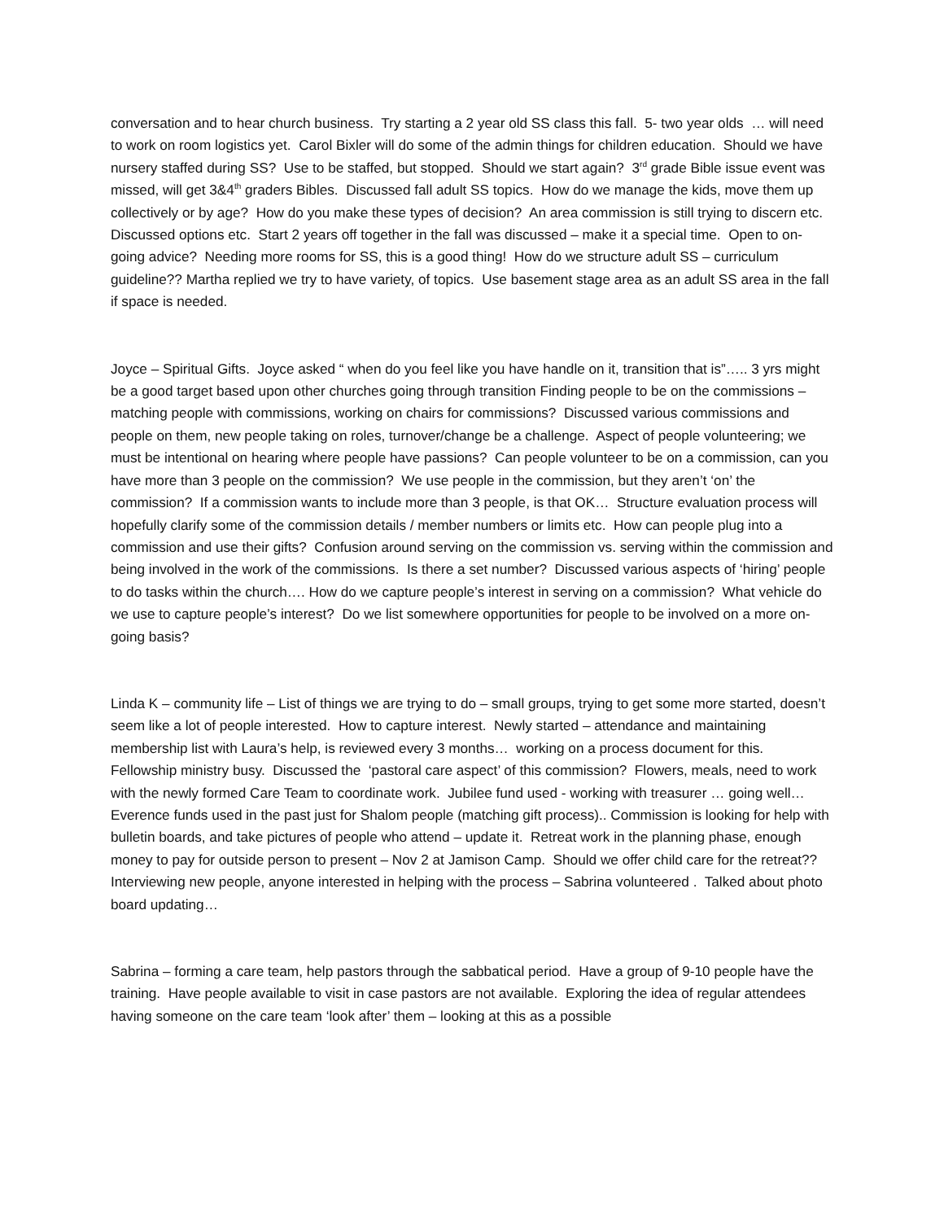conversation and to hear church business. Try starting a 2 year old SS class this fall. 5- two year olds … will need to work on room logistics yet. Carol Bixler will do some of the admin things for children education. Should we have nursery staffed during SS? Use to be staffed, but stopped. Should we start again? 3<sup>rd</sup> grade Bible issue event was missed, will get 3&4<sup>th</sup> graders Bibles. Discussed fall adult SS topics. How do we manage the kids, move them up collectively or by age? How do you make these types of decision? An area commission is still trying to discern etc. Discussed options etc. Start 2 years off together in the fall was discussed – make it a special time. Open to on-going advice? Needing more rooms for SS, this is a good thing! How do we structure adult SS – curriculum guideline?? Martha replied we try to have variety, of topics. Use basement stage area as an adult SS area in the fall if space is needed.
Joyce – Spiritual Gifts. Joyce asked “ when do you feel like you have handle on it, transition that is”….. 3 yrs might be a good target based upon other churches going through transition Finding people to be on the commissions – matching people with commissions, working on chairs for commissions? Discussed various commissions and people on them, new people taking on roles, turnover/change be a challenge. Aspect of people volunteering; we must be intentional on hearing where people have passions? Can people volunteer to be on a commission, can you have more than 3 people on the commission? We use people in the commission, but they aren’t ‘on’ the commission? If a commission wants to include more than 3 people, is that OK… Structure evaluation process will hopefully clarify some of the commission details / member numbers or limits etc. How can people plug into a commission and use their gifts? Confusion around serving on the commission vs. serving within the commission and being involved in the work of the commissions. Is there a set number? Discussed various aspects of ‘hiring’ people to do tasks within the church…. How do we capture people’s interest in serving on a commission? What vehicle do we use to capture people’s interest? Do we list somewhere opportunities for people to be involved on a more on-going basis?
Linda K – community life – List of things we are trying to do – small groups, trying to get some more started, doesn’t seem like a lot of people interested. How to capture interest. Newly started – attendance and maintaining membership list with Laura’s help, is reviewed every 3 months… working on a process document for this. Fellowship ministry busy. Discussed the ‘pastoral care aspect’ of this commission? Flowers, meals, need to work with the newly formed Care Team to coordinate work. Jubilee fund used - working with treasurer … going well… Everence funds used in the past just for Shalom people (matching gift process).. Commission is looking for help with bulletin boards, and take pictures of people who attend – update it. Retreat work in the planning phase, enough money to pay for outside person to present – Nov 2 at Jamison Camp. Should we offer child care for the retreat?? Interviewing new people, anyone interested in helping with the process – Sabrina volunteered . Talked about photo board updating…
Sabrina – forming a care team, help pastors through the sabbatical period. Have a group of 9-10 people have the training. Have people available to visit in case pastors are not available. Exploring the idea of regular attendees having someone on the care team ‘look after’ them – looking at this as a possible